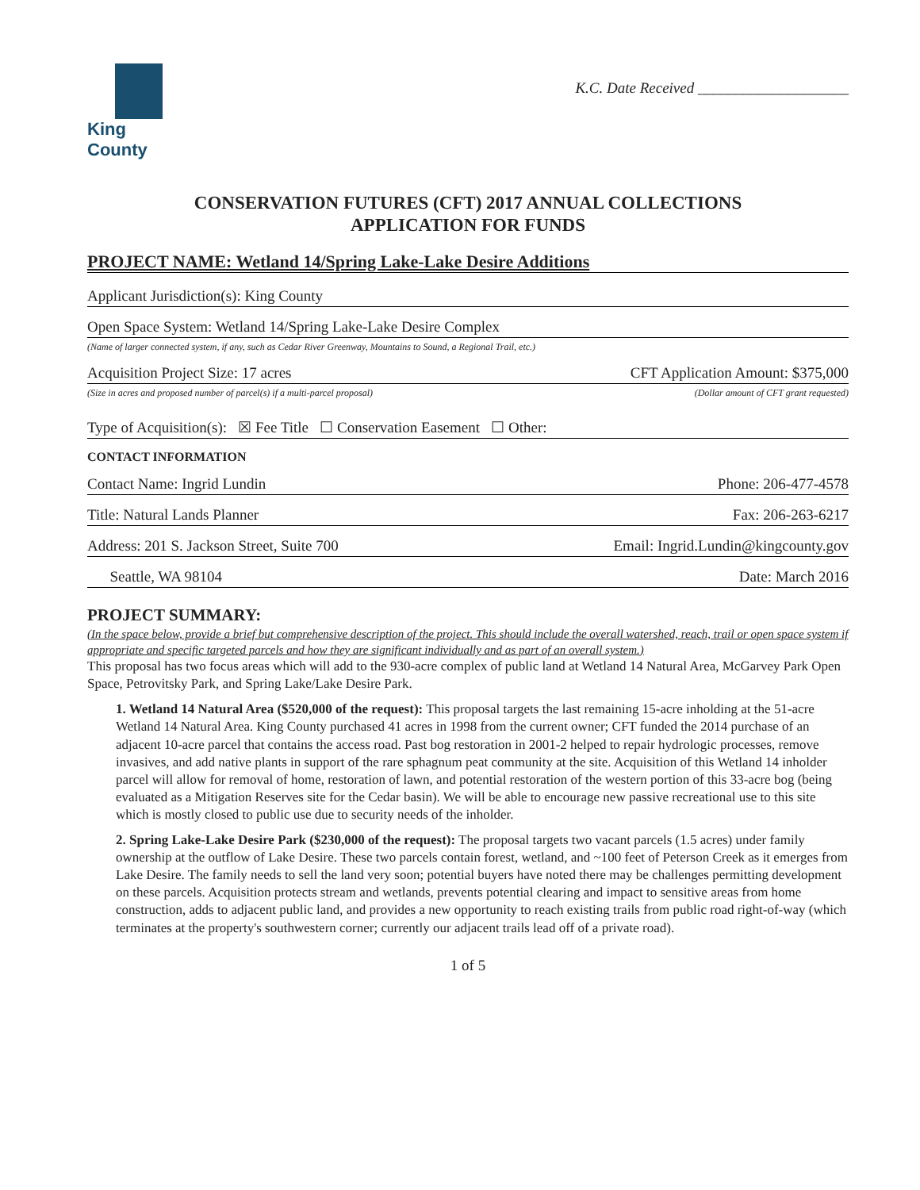King County
K.C. Date Received ____________________
CONSERVATION FUTURES (CFT) 2017 ANNUAL COLLECTIONS
APPLICATION FOR FUNDS
PROJECT NAME: Wetland 14/Spring Lake-Lake Desire Additions
Applicant Jurisdiction(s): King County
Open Space System: Wetland 14/Spring Lake-Lake Desire Complex
(Name of larger connected system, if any, such as Cedar River Greenway, Mountains to Sound, a Regional Trail, etc.)
Acquisition Project Size: 17 acres CFT Application Amount: $375,000
(Size in acres and proposed number of parcel(s) if a multi-parcel proposal) (Dollar amount of CFT grant requested)
Type of Acquisition(s): ☒ Fee Title ☐ Conservation Easement ☐ Other:
CONTACT INFORMATION
Contact Name: Ingrid Lundin Phone: 206-477-4578
Title: Natural Lands Planner Fax: 206-263-6217
Address: 201 S. Jackson Street, Suite 700 Email: Ingrid.Lundin@kingcounty.gov
Seattle, WA 98104 Date: March 2016
PROJECT SUMMARY:
(In the space below, provide a brief but comprehensive description of the project. This should include the overall watershed, reach, trail or open space system if appropriate and specific targeted parcels and how they are significant individually and as part of an overall system.)
This proposal has two focus areas which will add to the 930-acre complex of public land at Wetland 14 Natural Area, McGarvey Park Open Space, Petrovitsky Park, and Spring Lake/Lake Desire Park.
1. Wetland 14 Natural Area ($520,000 of the request): This proposal targets the last remaining 15-acre inholding at the 51-acre Wetland 14 Natural Area. King County purchased 41 acres in 1998 from the current owner; CFT funded the 2014 purchase of an adjacent 10-acre parcel that contains the access road. Past bog restoration in 2001-2 helped to repair hydrologic processes, remove invasives, and add native plants in support of the rare sphagnum peat community at the site. Acquisition of this Wetland 14 inholder parcel will allow for removal of home, restoration of lawn, and potential restoration of the western portion of this 33-acre bog (being evaluated as a Mitigation Reserves site for the Cedar basin). We will be able to encourage new passive recreational use to this site which is mostly closed to public use due to security needs of the inholder.
2. Spring Lake-Lake Desire Park ($230,000 of the request): The proposal targets two vacant parcels (1.5 acres) under family ownership at the outflow of Lake Desire. These two parcels contain forest, wetland, and ~100 feet of Peterson Creek as it emerges from Lake Desire. The family needs to sell the land very soon; potential buyers have noted there may be challenges permitting development on these parcels. Acquisition protects stream and wetlands, prevents potential clearing and impact to sensitive areas from home construction, adds to adjacent public land, and provides a new opportunity to reach existing trails from public road right-of-way (which terminates at the property's southwestern corner; currently our adjacent trails lead off of a private road).
1 of 5